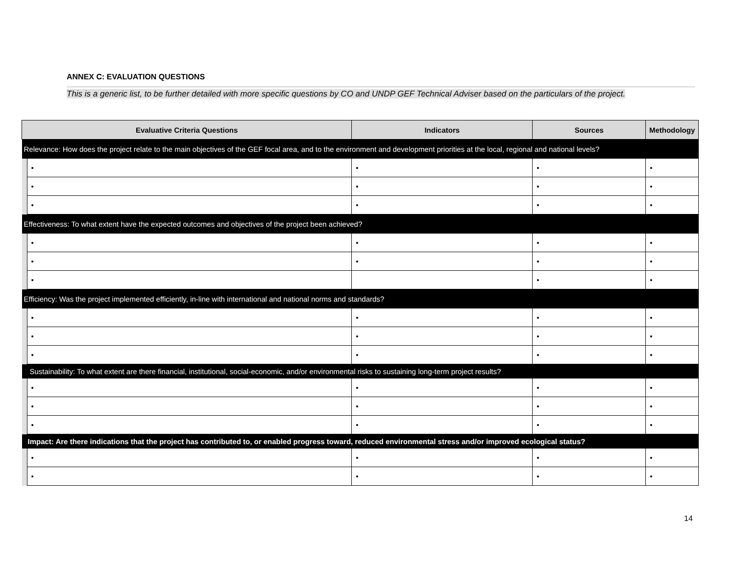ANNEX C: EVALUATION QUESTIONS
This is a generic list, to be further detailed with more specific questions by CO and UNDP GEF Technical Adviser based on the particulars of the project.
| Evaluative Criteria Questions | | Indicators | Sources | Methodology |
| --- | --- | --- | --- | --- |
| Relevance: How does the project relate to the main objectives of the GEF focal area, and to the environment and development priorities at the local, regional and national levels? | | | | |
| | • | • | • | • |
| | • | • | • | • |
| | • | • | • | • |
| Effectiveness: To what extent have the expected outcomes and objectives of the project been achieved? | | | | |
| | • | • | • | • |
| | • | • | • | • |
| | • | | • | • |
| Efficiency: Was the project implemented efficiently, in-line with international and national norms and standards? | | | | |
| | • | • | • | • |
| | • | • | • | • |
| | • | • | • | • |
| Sustainability: To what extent are there financial, institutional, social-economic, and/or environmental risks to sustaining long-term project results? | | | | |
| | • | • | • | • |
| | • | • | • | • |
| | • | • | • | • |
| Impact: Are there indications that the project has contributed to, or enabled progress toward, reduced environmental stress and/or improved ecological status? | | | | |
| | • | • | • | • |
| | • | • | • | • |
14